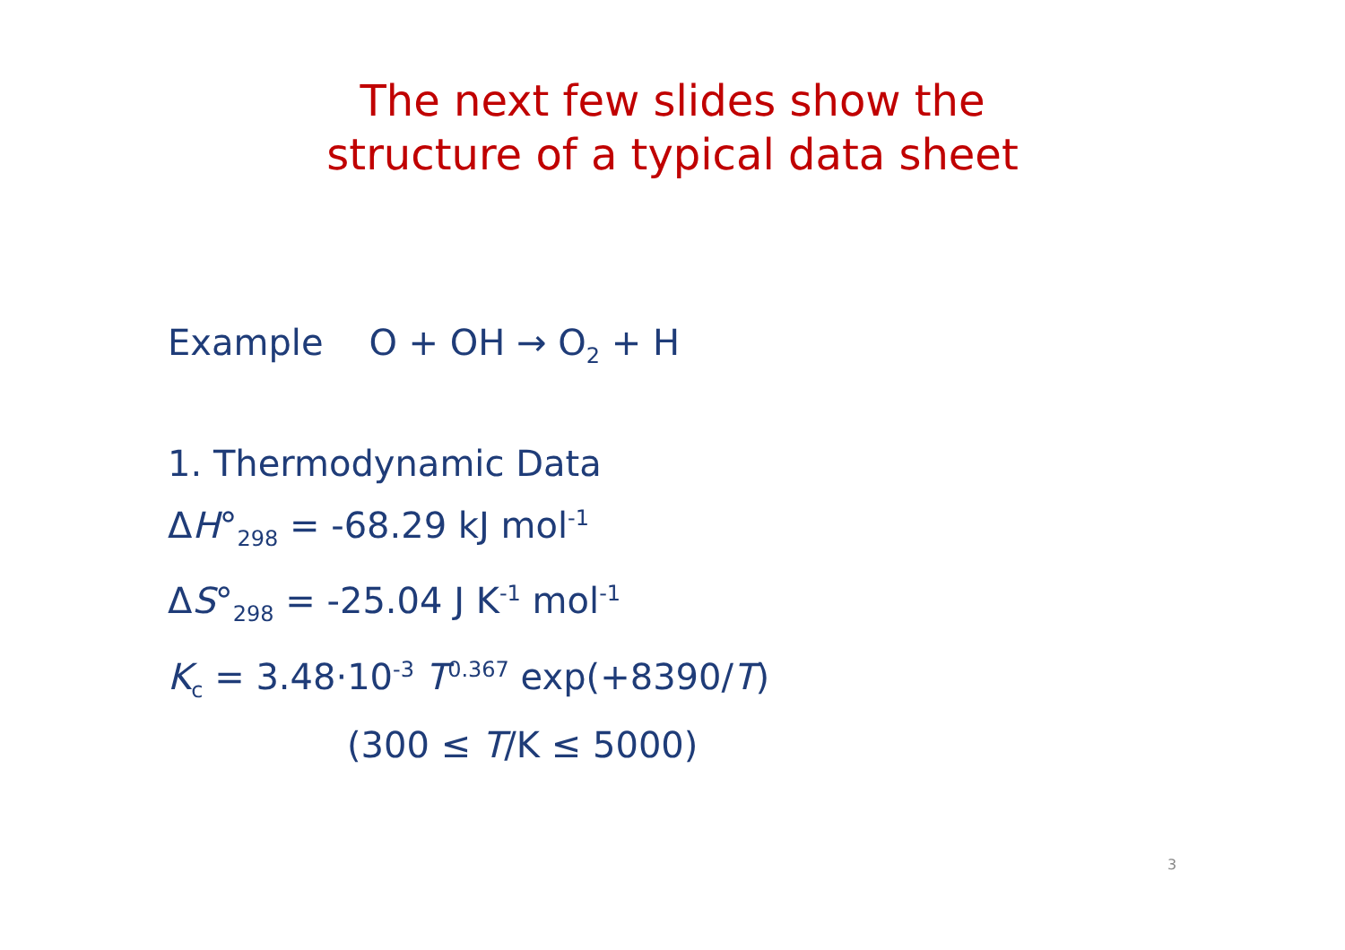The next few slides show the
structure of a typical data sheet
Example O + OH → O<sub>2</sub> + H
1. Thermodynamic Data
ΔH°<sub>298</sub> = -68.29 kJ mol<sup>-1</sup>
ΔS°<sub>298</sub> = -25.04 J K<sup>-1</sup> mol<sup>-1</sup>
K<sub>c</sub> = 3.48·10<sup>-3</sup> T<sup>0.367</sup> exp(+8390/T)
(300 ≤ T/K ≤ 5000)
3